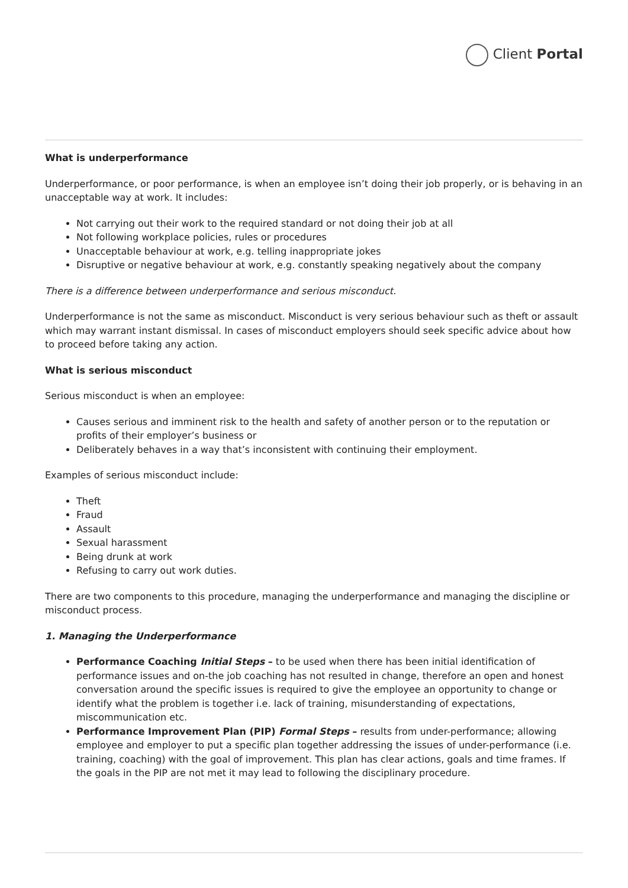Client Portal
What is underperformance
Underperformance, or poor performance, is when an employee isn’t doing their job properly, or is behaving in an unacceptable way at work. It includes:
Not carrying out their work to the required standard or not doing their job at all
Not following workplace policies, rules or procedures
Unacceptable behaviour at work, e.g. telling inappropriate jokes
Disruptive or negative behaviour at work, e.g. constantly speaking negatively about the company
There is a difference between underperformance and serious misconduct.
Underperformance is not the same as misconduct. Misconduct is very serious behaviour such as theft or assault which may warrant instant dismissal. In cases of misconduct employers should seek specific advice about how to proceed before taking any action.
What is serious misconduct
Serious misconduct is when an employee:
Causes serious and imminent risk to the health and safety of another person or to the reputation or profits of their employer’s business or
Deliberately behaves in a way that’s inconsistent with continuing their employment.
Examples of serious misconduct include:
Theft
Fraud
Assault
Sexual harassment
Being drunk at work
Refusing to carry out work duties.
There are two components to this procedure, managing the underperformance and managing the discipline or misconduct process.
1. Managing the Underperformance
Performance Coaching Initial Steps – to be used when there has been initial identification of performance issues and on-the job coaching has not resulted in change, therefore an open and honest conversation around the specific issues is required to give the employee an opportunity to change or identify what the problem is together i.e. lack of training, misunderstanding of expectations, miscommunication etc.
Performance Improvement Plan (PIP) Formal Steps – results from under-performance; allowing employee and employer to put a specific plan together addressing the issues of under-performance (i.e. training, coaching) with the goal of improvement. This plan has clear actions, goals and time frames. If the goals in the PIP are not met it may lead to following the disciplinary procedure.